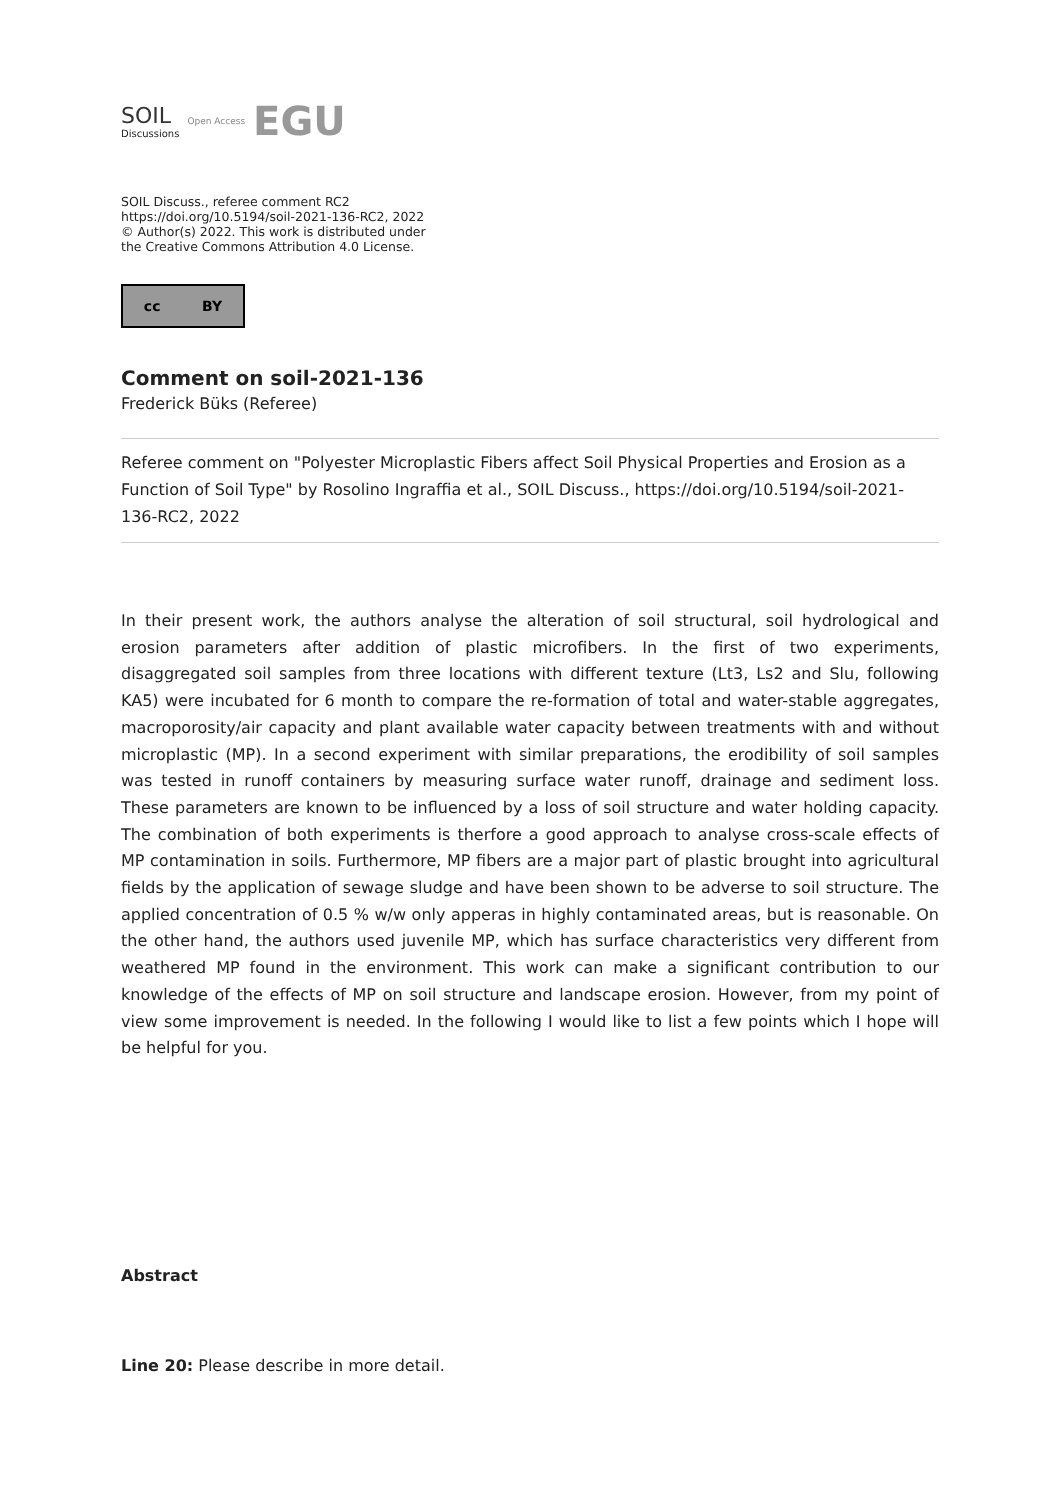SOIL
Discussions
Open Access
EGU
SOIL Discuss., referee comment RC2
https://doi.org/10.5194/soil-2021-136-RC2, 2022
© Author(s) 2022. This work is distributed under
the Creative Commons Attribution 4.0 License.
cc BY
Comment on soil-2021-136
Frederick Büks (Referee)
Referee comment on "Polyester Microplastic Fibers affect Soil Physical Properties and Erosion as a Function of Soil Type" by Rosolino Ingraffia et al., SOIL Discuss., https://doi.org/10.5194/soil-2021-136-RC2, 2022
In their present work, the authors analyse the alteration of soil structural, soil hydrological and erosion parameters after addition of plastic microfibers. In the first of two experiments, disaggregated soil samples from three locations with different texture (Lt3, Ls2 and Slu, following KA5) were incubated for 6 month to compare the re-formation of total and water-stable aggregates, macroporosity/air capacity and plant available water capacity between treatments with and without microplastic (MP). In a second experiment with similar preparations, the erodibility of soil samples was tested in runoff containers by measuring surface water runoff, drainage and sediment loss. These parameters are known to be influenced by a loss of soil structure and water holding capacity. The combination of both experiments is therfore a good approach to analyse cross-scale effects of MP contamination in soils. Furthermore, MP fibers are a major part of plastic brought into agricultural fields by the application of sewage sludge and have been shown to be adverse to soil structure. The applied concentration of 0.5 % w/w only apperas in highly contaminated areas, but is reasonable. On the other hand, the authors used juvenile MP, which has surface characteristics very different from weathered MP found in the environment. This work can make a significant contribution to our knowledge of the effects of MP on soil structure and landscape erosion. However, from my point of view some improvement is needed. In the following I would like to list a few points which I hope will be helpful for you.
Abstract
Line 20: Please describe in more detail.